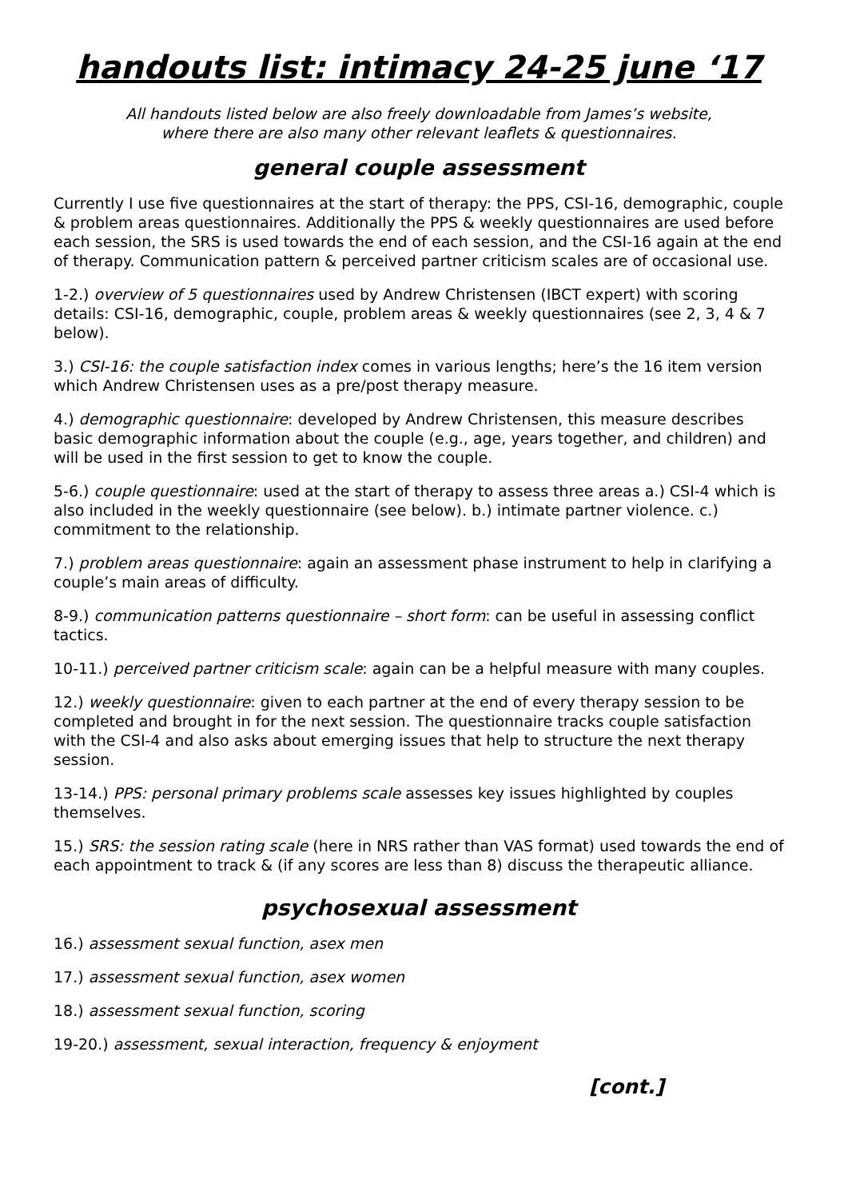handouts list: intimacy 24-25 june ‘17
All handouts listed below are also freely downloadable from James’s website,
where there are also many other relevant leaflets & questionnaires.
general couple assessment
Currently I use five questionnaires at the start of therapy: the PPS, CSI-16, demographic, couple & problem areas questionnaires. Additionally the PPS & weekly questionnaires are used before each session, the SRS is used towards the end of each session, and the CSI-16 again at the end of therapy. Communication pattern & perceived partner criticism scales are of occasional use.
1-2.) overview of 5 questionnaires used by Andrew Christensen (IBCT expert) with scoring details: CSI-16, demographic, couple, problem areas & weekly questionnaires (see 2, 3, 4 & 7 below).
3.) CSI-16: the couple satisfaction index comes in various lengths; here’s the 16 item version which Andrew Christensen uses as a pre/post therapy measure.
4.) demographic questionnaire: developed by Andrew Christensen, this measure describes basic demographic information about the couple (e.g., age, years together, and children) and will be used in the first session to get to know the couple.
5-6.) couple questionnaire: used at the start of therapy to assess three areas a.) CSI-4 which is also included in the weekly questionnaire (see below). b.) intimate partner violence. c.) commitment to the relationship.
7.) problem areas questionnaire: again an assessment phase instrument to help in clarifying a couple’s main areas of difficulty.
8-9.) communication patterns questionnaire – short form: can be useful in assessing conflict tactics.
10-11.) perceived partner criticism scale: again can be a helpful measure with many couples.
12.) weekly questionnaire: given to each partner at the end of every therapy session to be completed and brought in for the next session. The questionnaire tracks couple satisfaction with the CSI-4 and also asks about emerging issues that help to structure the next therapy session.
13-14.) PPS: personal primary problems scale assesses key issues highlighted by couples themselves.
15.) SRS: the session rating scale (here in NRS rather than VAS format) used towards the end of each appointment to track & (if any scores are less than 8) discuss the therapeutic alliance.
psychosexual assessment
16.) assessment sexual function, asex men
17.) assessment sexual function, asex women
18.) assessment sexual function, scoring
19-20.) assessment, sexual interaction, frequency & enjoyment
[cont.]